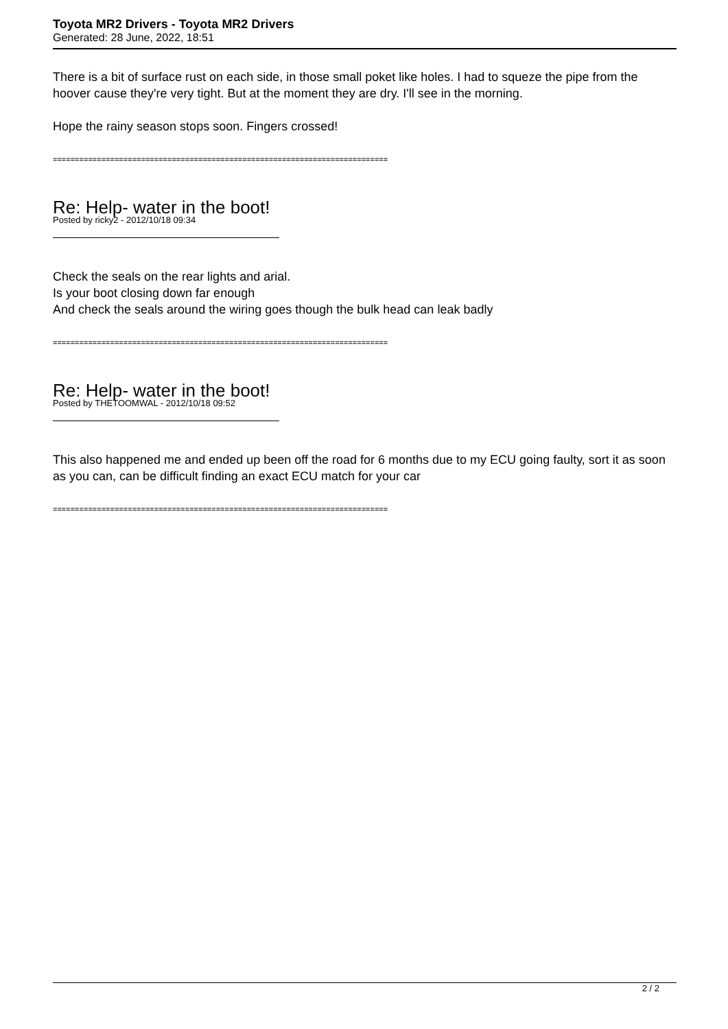Toyota MR2 Drivers - Toyota MR2 Drivers
Generated: 28 June, 2022, 18:51
There is a bit of surface rust on each side, in those small poket like holes. I had to squeze the pipe from the hoover cause they're very tight. But at the moment they are dry. I'll see in the morning.
Hope the rainy season stops soon. Fingers crossed!
============================================================================
Re: Help- water in the boot!
Posted by ricky2 - 2012/10/18 09:34
Check the seals on the rear lights and arial.
Is your boot closing down far enough
And check the seals around the wiring goes though the bulk head can leak badly
============================================================================
Re: Help- water in the boot!
Posted by THETOOMWAL - 2012/10/18 09:52
This also happened me and ended up been off the road for 6 months due to my ECU going faulty, sort it as soon as you can, can be difficult finding an exact ECU match for your car
============================================================================
2 / 2